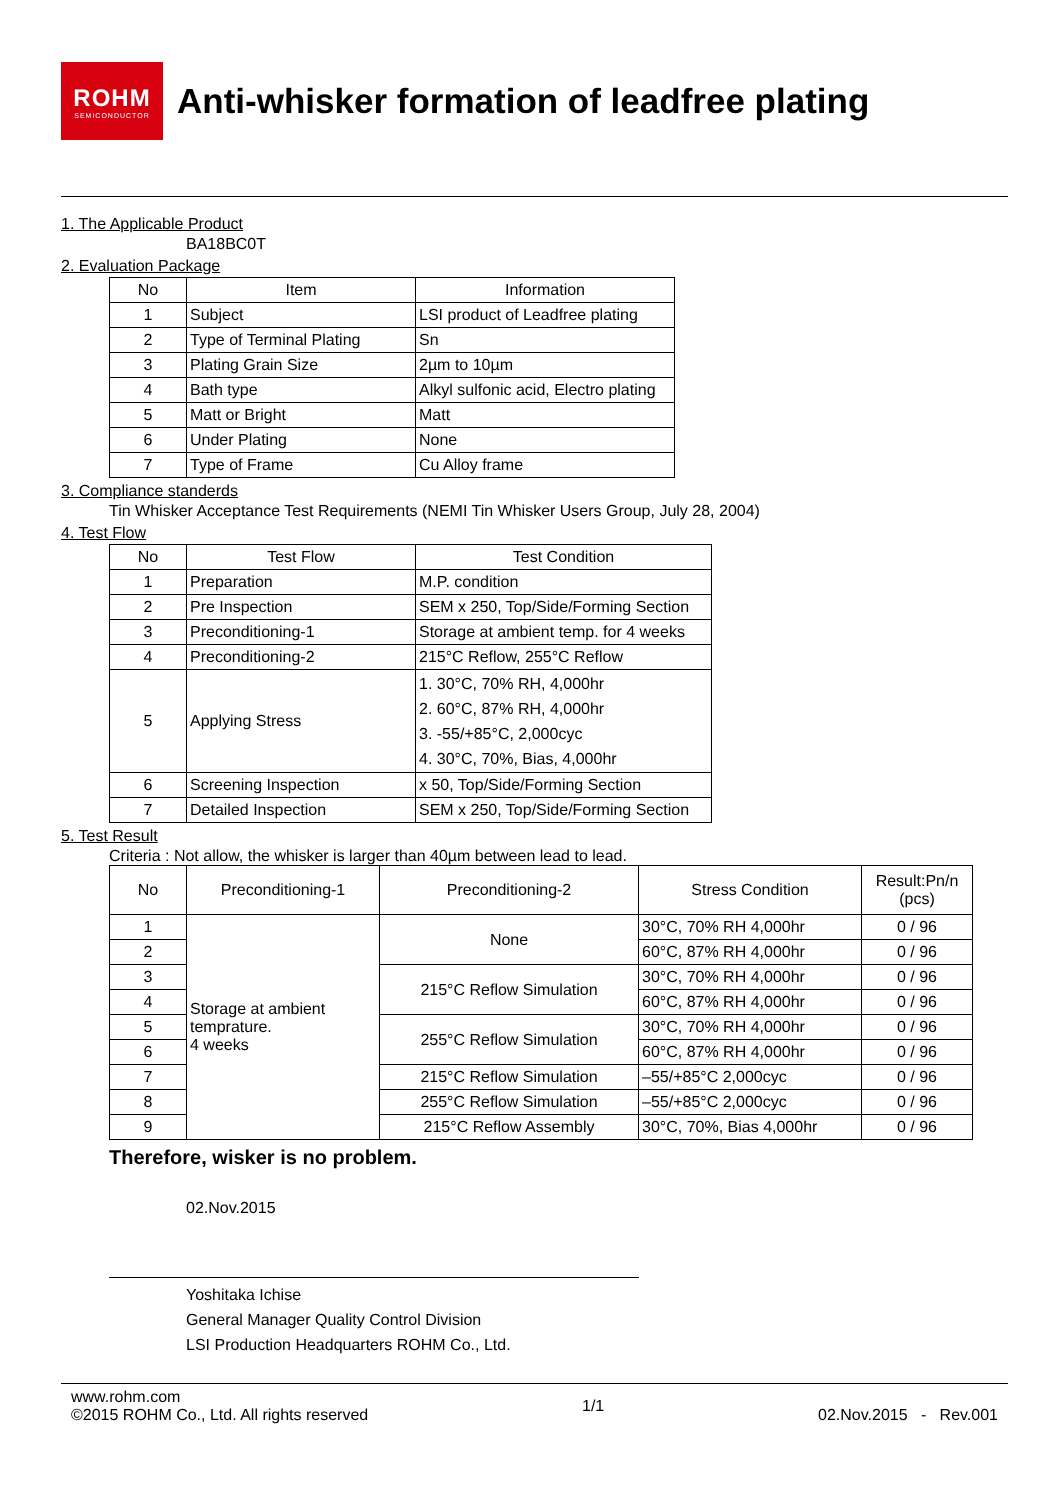ROHM
SEMICONDUCTOR
Anti-whisker formation of leadfree plating
1. The Applicable Product
BA18BC0T
2. Evaluation Package
| No | Item | Information |
| --- | --- | --- |
| 1 | Subject | LSI product of Leadfree plating |
| 2 | Type of Terminal Plating | Sn |
| 3 | Plating Grain Size | 2µm to 10µm |
| 4 | Bath type | Alkyl sulfonic acid, Electro plating |
| 5 | Matt or Bright | Matt |
| 6 | Under Plating | None |
| 7 | Type of Frame | Cu Alloy frame |
3. Compliance standerds
Tin Whisker Acceptance Test Requirements (NEMI Tin Whisker Users Group, July 28, 2004)
4. Test Flow
| No | Test Flow | Test Condition |
| --- | --- | --- |
| 1 | Preparation | M.P. condition |
| 2 | Pre Inspection | SEM x 250, Top/Side/Forming Section |
| 3 | Preconditioning-1 | Storage at ambient temp. for 4 weeks |
| 4 | Preconditioning-2 | 215°C Reflow, 255°C Reflow |
| 5 | Applying Stress | 1. 30°C, 70% RH, 4,000hr 2. 60°C, 87% RH, 4,000hr 3. -55/+85°C, 2,000cyc 4. 30°C, 70%, Bias, 4,000hr |
| 6 | Screening Inspection | x 50, Top/Side/Forming Section |
| 7 | Detailed Inspection | SEM x 250, Top/Side/Forming Section |
5. Test Result
Criteria : Not allow, the whisker is larger than 40µm between lead to lead.
| No | Preconditioning-1 | Preconditioning-2 | Stress Condition | Result:Pn/n (pcs) |
| --- | --- | --- | --- | --- |
| 1 | Storage at ambient temprature. 4 weeks | None | 30°C, 70% RH 4,000hr | 0 / 96 |
| 2 | | | 60°C, 87% RH 4,000hr | 0 / 96 |
| 3 | | 215°C Reflow Simulation | 30°C, 70% RH 4,000hr | 0 / 96 |
| 4 | | | 60°C, 87% RH 4,000hr | 0 / 96 |
| 5 | | 255°C Reflow Simulation | 30°C, 70% RH 4,000hr | 0 / 96 |
| 6 | | | 60°C, 87% RH 4,000hr | 0 / 96 |
| 7 | | 215°C Reflow Simulation | –55/+85°C 2,000cyc | 0 / 96 |
| 8 | | 255°C Reflow Simulation | –55/+85°C 2,000cyc | 0 / 96 |
| 9 | | 215°C Reflow Assembly | 30°C, 70%, Bias 4,000hr | 0 / 96 |
Therefore, wisker is no problem.
02.Nov.2015
Yoshitaka Ichise
General Manager Quality Control Division
LSI Production Headquarters ROHM Co., Ltd.
www.rohm.com
©2015 ROHM Co., Ltd. All rights reserved
1/1
02.Nov.2015 - Rev.001